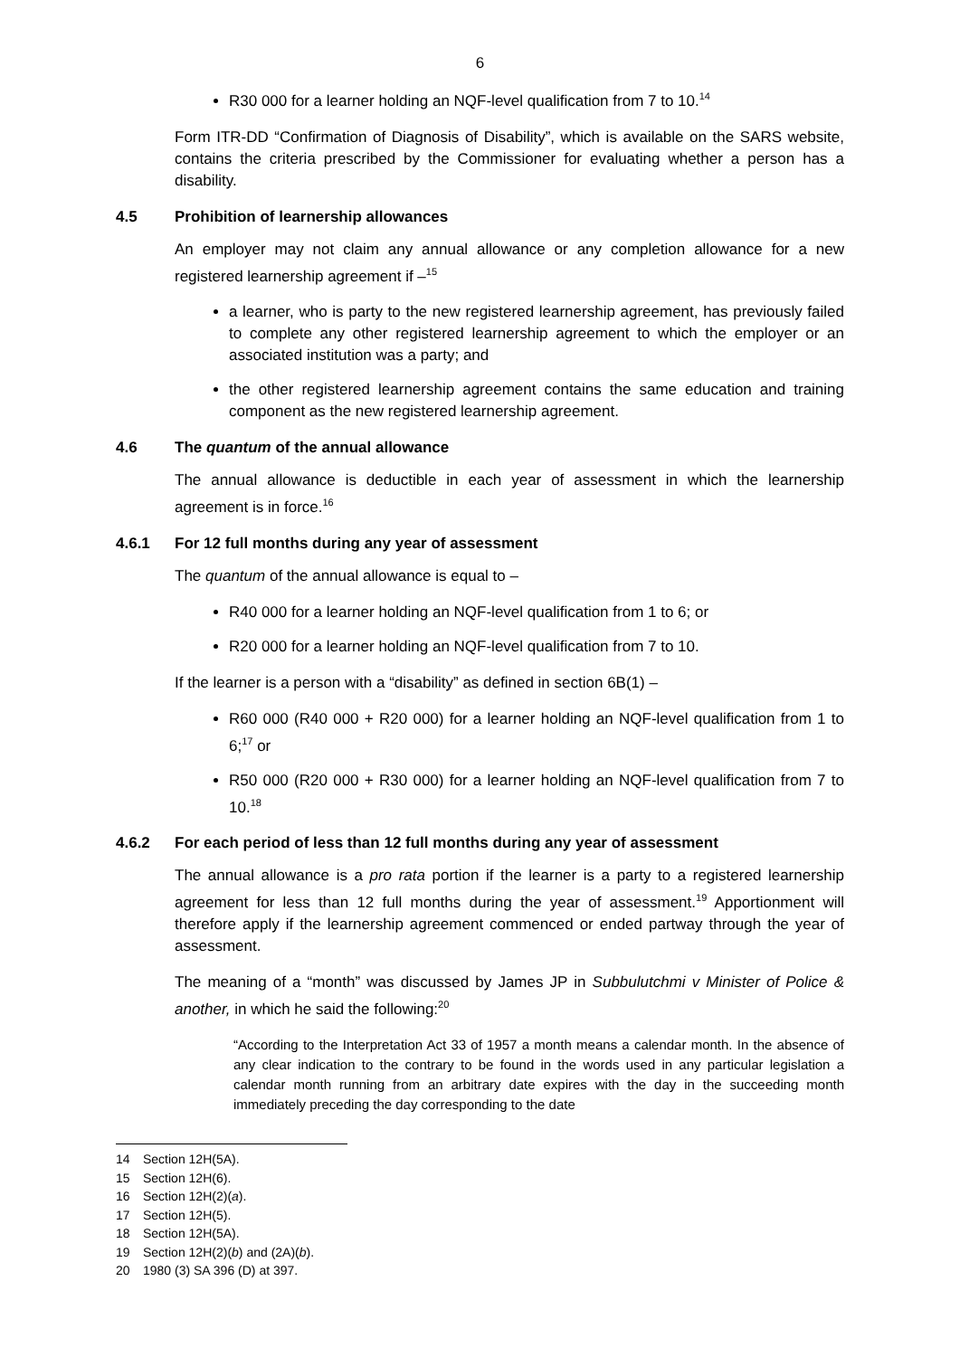6
R30 000 for a learner holding an NQF-level qualification from 7 to 10.<sup>14</sup>
Form ITR-DD “Confirmation of Diagnosis of Disability”, which is available on the SARS website, contains the criteria prescribed by the Commissioner for evaluating whether a person has a disability.
4.5 Prohibition of learnership allowances
An employer may not claim any annual allowance or any completion allowance for a new registered learnership agreement if –<sup>15</sup>
a learner, who is party to the new registered learnership agreement, has previously failed to complete any other registered learnership agreement to which the employer or an associated institution was a party; and
the other registered learnership agreement contains the same education and training component as the new registered learnership agreement.
4.6 The quantum of the annual allowance
The annual allowance is deductible in each year of assessment in which the learnership agreement is in force.<sup>16</sup>
4.6.1 For 12 full months during any year of assessment
The quantum of the annual allowance is equal to –
R40 000 for a learner holding an NQF-level qualification from 1 to 6; or
R20 000 for a learner holding an NQF-level qualification from 7 to 10.
If the learner is a person with a “disability” as defined in section 6B(1) –
R60 000 (R40 000 + R20 000) for a learner holding an NQF-level qualification from 1 to 6;<sup>17</sup> or
R50 000 (R20 000 + R30 000) for a learner holding an NQF-level qualification from 7 to 10.<sup>18</sup>
4.6.2 For each period of less than 12 full months during any year of assessment
The annual allowance is a pro rata portion if the learner is a party to a registered learnership agreement for less than 12 full months during the year of assessment.<sup>19</sup> Apportionment will therefore apply if the learnership agreement commenced or ended partway through the year of assessment.
The meaning of a “month” was discussed by James JP in Subbulutchmi v Minister of Police & another, in which he said the following:<sup>20</sup>
“According to the Interpretation Act 33 of 1957 a month means a calendar month. In the absence of any clear indication to the contrary to be found in the words used in any particular legislation a calendar month running from an arbitrary date expires with the day in the succeeding month immediately preceding the day corresponding to the date
14 Section 12H(5A).
15 Section 12H(6).
16 Section 12H(2)(a).
17 Section 12H(5).
18 Section 12H(5A).
19 Section 12H(2)(b) and (2A)(b).
20 1980 (3) SA 396 (D) at 397.